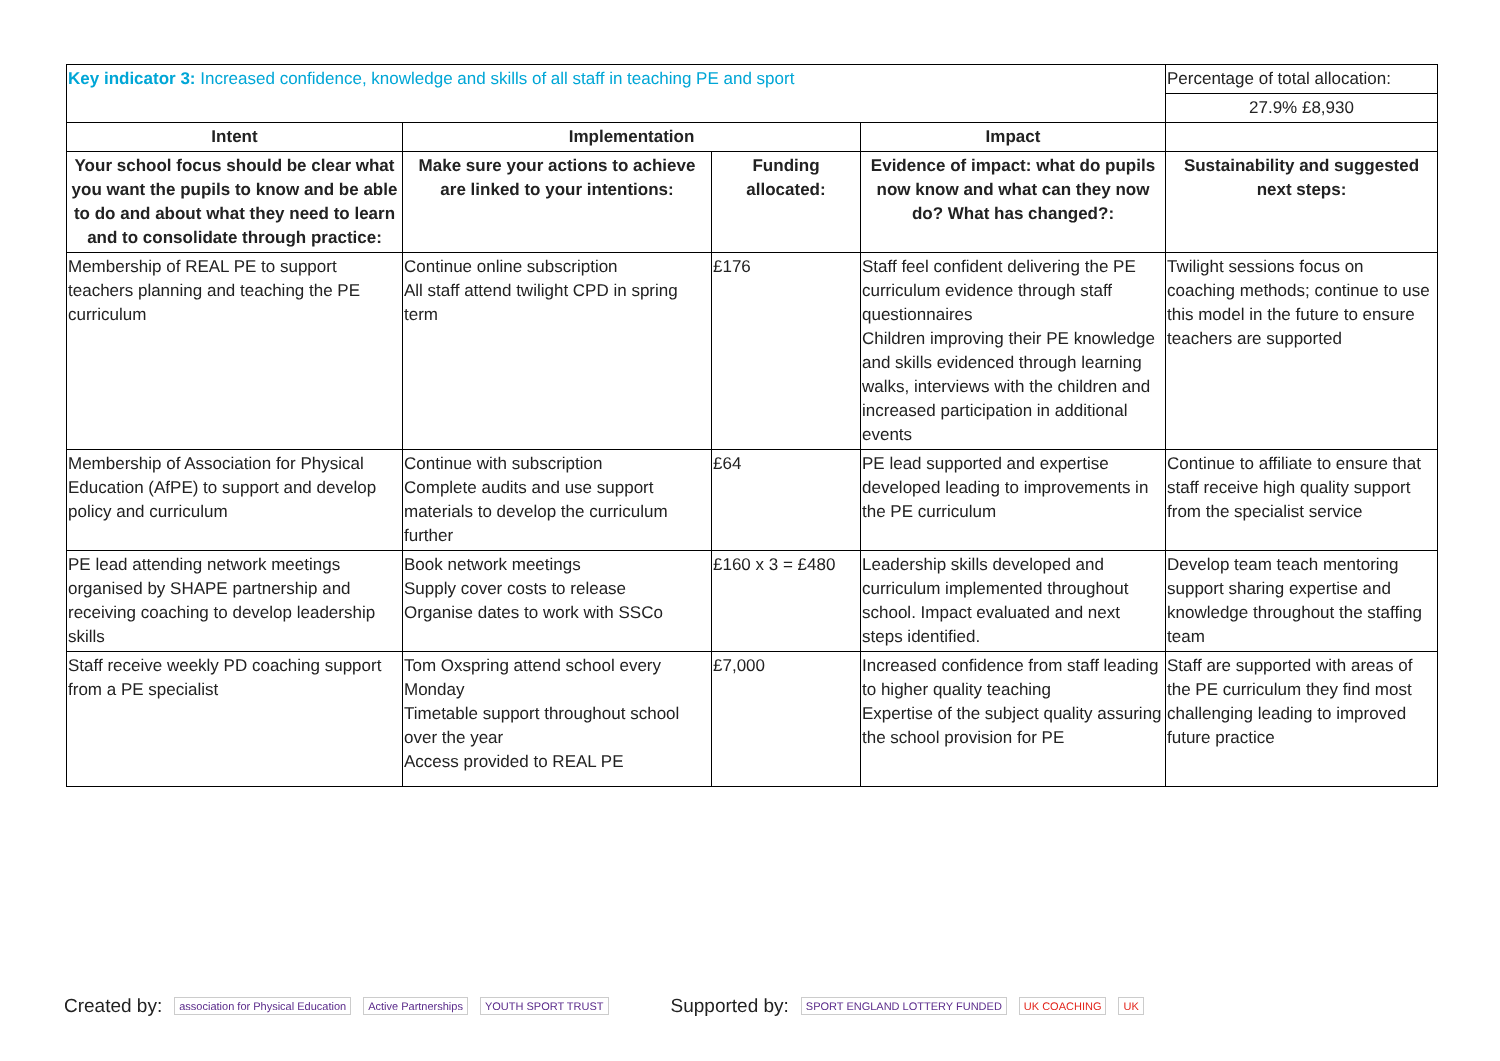| Key indicator 3: Increased confidence, knowledge and skills of all staff in teaching PE and sport | | | | Percentage of total allocation: |
| | | | | 27.9% £8,930 |
| Intent | Implementation | | Impact | |
| Your school focus should be clear what you want the pupils to know and be able to do and about what they need to learn and to consolidate through practice: | Make sure your actions to achieve are linked to your intentions: | Funding allocated: | Evidence of impact: what do pupils now know and what can they now do? What has changed?: | Sustainability and suggested next steps: |
| Membership of REAL PE to support teachers planning and teaching the PE curriculum | Continue online subscription All staff attend twilight CPD in spring term | £176 | Staff feel confident delivering the PE curriculum evidence through staff questionnaires Children improving their PE knowledge and skills evidenced through learning walks, interviews with the children and increased participation in additional events | Twilight sessions focus on coaching methods; continue to use this model in the future to ensure teachers are supported |
| Membership of Association for Physical Education (AfPE) to support and develop policy and curriculum | Continue with subscription Complete audits and use support materials to develop the curriculum further | £64 | PE lead supported and expertise developed leading to improvements in the PE curriculum | Continue to affiliate to ensure that staff receive high quality support from the specialist service |
| PE lead attending network meetings organised by SHAPE partnership and receiving coaching to develop leadership skills | Book network meetings Supply cover costs to release Organise dates to work with SSCo | £160 x 3 = £480 | Leadership skills developed and curriculum implemented throughout school. Impact evaluated and next steps identified. | Develop team teach mentoring support sharing expertise and knowledge throughout the staffing team |
| Staff receive weekly PD coaching support from a PE specialist | Tom Oxspring attend school every Monday Timetable support throughout school over the year Access provided to REAL PE | £7,000 | Increased confidence from staff leading to higher quality teaching Expertise of the subject quality assuring the school provision for PE | Staff are supported with areas of the PE curriculum they find most challenging leading to improved future practice |
Created by: association for Physical Education Active Partnerships YOUTH SPORT TRUST Supported by: SPORT ENGLAND LOTTERY FUNDED UK COACHING UK